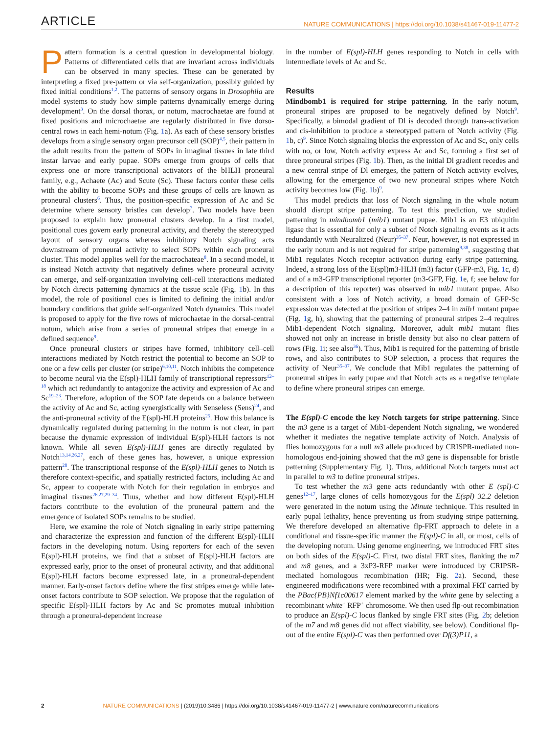ARTICLE NATURE COMMUNICATIONS | https://doi.org/10.1038/s41467-019-11477-2
Pattern formation is a central question in developmental biology. Patterns of differentiated cells that are invariant across individuals can be observed in many species. These can be generated by interpreting a fixed pre-pattern or via self-organization, possibly guided by fixed initial conditions<sup>1,2</sup>. The patterns of sensory organs in Drosophila are model systems to study how simple patterns dynamically emerge during development<sup>3</sup>. On the dorsal thorax, or notum, macrochaetae are found at fixed positions and microchaetae are regularly distributed in five dorso-central rows in each hemi-notum (Fig. 1a). As each of these sensory bristles develops from a single sensory organ precursor cell (SOP)<sup>4,5</sup>, their pattern in the adult results from the pattern of SOPs in imaginal tissues in late third instar larvae and early pupae. SOPs emerge from groups of cells that express one or more transcriptional activators of the bHLH proneural family, e.g., Achaete (Ac) and Scute (Sc). These factors confer these cells with the ability to become SOPs and these groups of cells are known as proneural clusters<sup>6</sup>. Thus, the position-specific expression of Ac and Sc determine where sensory bristles can develop<sup>7</sup>. Two models have been proposed to explain how proneural clusters develop. In a first model, positional cues govern early proneural activity, and thereby the stereotyped layout of sensory organs whereas inhibitory Notch signaling acts downstream of proneural activity to select SOPs within each proneural cluster. This model applies well for the macrochateae<sup>8</sup>. In a second model, it is instead Notch activity that negatively defines where proneural activity can emerge, and self-organization involving cell-cell interactions mediated by Notch directs patterning dynamics at the tissue scale (Fig. 1b). In this model, the role of positional cues is limited to defining the initial and/or boundary conditions that guide self-organized Notch dynamics. This model is proposed to apply for the five rows of microchaetae in the dorsal-central notum, which arise from a series of proneural stripes that emerge in a defined sequence<sup>9</sup>.
Once proneural clusters or stripes have formed, inhibitory cell–cell interactions mediated by Notch restrict the potential to become an SOP to one or a few cells per cluster (or stripe)<sup>6,10,11</sup>. Notch inhibits the competence to become neural via the E(spl)-HLH family of transcriptional repressors<sup>12–18</sup> which act redundantly to antagonize the activity and expression of Ac and Sc<sup>19–23</sup>. Therefore, adoption of the SOP fate depends on a balance between the activity of Ac and Sc, acting synergistically with Senseless (Sens)<sup>24</sup>, and the anti-proneural activity of the E(spl)-HLH proteins<sup>25</sup>. How this balance is dynamically regulated during patterning in the notum is not clear, in part because the dynamic expression of individual E(spl)-HLH factors is not known. While all seven E(spl)-HLH genes are directly regulated by Notch<sup>13,14,26,27</sup>, each of these genes has, however, a unique expression pattern<sup>28</sup>. The transcriptional response of the E(spl)-HLH genes to Notch is therefore context-specific, and spatially restricted factors, including Ac and Sc, appear to cooperate with Notch for their regulation in embryos and imaginal tissues<sup>26,27,29–34</sup>. Thus, whether and how different E(spl)-HLH factors contribute to the evolution of the proneural pattern and the emergence of isolated SOPs remains to be studied.
Here, we examine the role of Notch signaling in early stripe patterning and characterize the expression and function of the different E(spl)-HLH factors in the developing notum. Using reporters for each of the seven E(spl)-HLH proteins, we find that a subset of E(spl)-HLH factors are expressed early, prior to the onset of proneural activity, and that additional E(spl)-HLH factors become expressed late, in a proneural-dependent manner. Early-onset factors define where the first stripes emerge while late-onset factors contribute to SOP selection. We propose that the regulation of specific E(spl)-HLH factors by Ac and Sc promotes mutual inhibition through a proneural-dependent increase
in the number of E(spl)-HLH genes responding to Notch in cells with intermediate levels of Ac and Sc.
Results
Mindbomb1 is required for stripe patterning. In the early notum, proneural stripes are proposed to be negatively defined by Notch<sup>9</sup>. Specifically, a bimodal gradient of Dl is decoded through trans-activation and cis-inhibition to produce a stereotyped pattern of Notch activity (Fig. 1b, c)<sup>9</sup>. Since Notch signaling blocks the expression of Ac and Sc, only cells with no, or low, Notch activity express Ac and Sc, forming a first set of three proneural stripes (Fig. 1b). Then, as the initial Dl gradient recedes and a new central stripe of Dl emerges, the pattern of Notch activity evolves, allowing for the emergence of two new proneural stripes where Notch activity becomes low (Fig. 1b)<sup>9</sup>.
This model predicts that loss of Notch signaling in the whole notum should disrupt stripe patterning. To test this prediction, we studied patterning in mindbomb1 (mib1) mutant pupae. Mib1 is an E3 ubiquitin ligase that is essential for only a subset of Notch signaling events as it acts redundantly with Neuralized (Neur)<sup>35–37</sup>. Neur, however, is not expressed in the early notum and is not required for stripe patterning<sup>9,38</sup>, suggesting that Mib1 regulates Notch receptor activation during early stripe patterning. Indeed, a strong loss of the E(spl)m3-HLH (m3) factor (GFP-m3, Fig. 1c, d) and of a m3-GFP transcriptional reporter (m3-GFP, Fig. 1e, f; see below for a description of this reporter) was observed in mib1 mutant pupae. Also consistent with a loss of Notch activity, a broad domain of GFP-Sc expression was detected at the position of stripes 2–4 in mib1 mutant pupae (Fig. 1g, h), showing that the patterning of proneural stripes 2–4 requires Mib1-dependent Notch signaling. Moreover, adult mib1 mutant flies showed not only an increase in bristle density but also no clear pattern of rows (Fig. 1i; see also<sup>36</sup>). Thus, Mib1 is required for the patterning of bristle rows, and also contributes to SOP selection, a process that requires the activity of Neur<sup>35–37</sup>. We conclude that Mib1 regulates the patterning of proneural stripes in early pupae and that Notch acts as a negative template to define where proneural stripes can emerge.
The E(spl)-C encode the key Notch targets for stripe patterning. Since the m3 gene is a target of Mib1-dependent Notch signaling, we wondered whether it mediates the negative template activity of Notch. Analysis of flies homozygous for a null m3 allele produced by CRISPR-mediated non-homologous end-joining showed that the m3 gene is dispensable for bristle patterning (Supplementary Fig. 1). Thus, additional Notch targets must act in parallel to m3 to define proneural stripes.
To test whether the m3 gene acts redundantly with other E (spl)-C genes<sup>12–17</sup>, large clones of cells homozygous for the E(spl) 32.2 deletion were generated in the notum using the Minute technique. This resulted in early pupal lethality, hence preventing us from studying stripe patterning. We therefore developed an alternative flp-FRT approach to delete in a conditional and tissue-specific manner the E(spl)-C in all, or most, cells of the developing notum. Using genome engineering, we introduced FRT sites on both sides of the E(spl)-C. First, two distal FRT sites, flanking the m7 and m8 genes, and a 3xP3-RFP marker were introduced by CRIPSR-mediated homologous recombination (HR; Fig. 2a). Second, these engineered modifications were recombined with a proximal FRT carried by the PBac{PB}Nf1c00617 element marked by the white gene by selecting a recombinant white<sup>+</sup> RFP<sup>+</sup> chromosome. We then used flp-out recombination to produce an E(spl)-C locus flanked by single FRT sites (Fig. 2b; deletion of the m7 and m8 genes did not affect viability, see below). Conditional flp-out of the entire E(spl)-C was then performed over Df(3)P11, a
2 NATURE COMMUNICATIONS | (2019)10:3486 | https://doi.org/10.1038/s41467-019-11477-2 | www.nature.com/naturecommunications